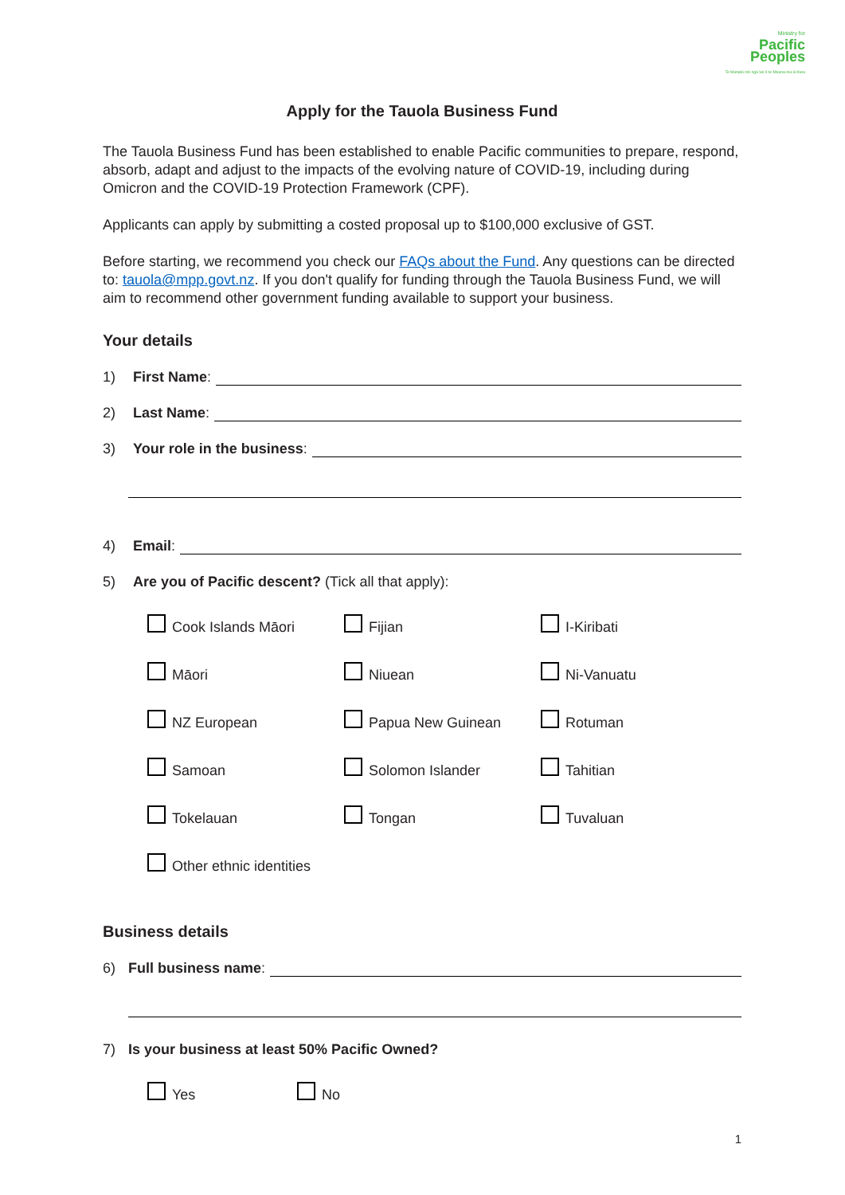Ministry for
Pacific
Peoples
Te Manatū mō ngā Iwi ō te Moana-nui-ā-Kiwa
Apply for the Tauola Business Fund
The Tauola Business Fund has been established to enable Pacific communities to prepare, respond, absorb, adapt and adjust to the impacts of the evolving nature of COVID-19, including during Omicron and the COVID-19 Protection Framework (CPF).
Applicants can apply by submitting a costed proposal up to $100,000 exclusive of GST.
Before starting, we recommend you check our FAQs about the Fund. Any questions can be directed to: tauola@mpp.govt.nz. If you don't qualify for funding through the Tauola Business Fund, we will aim to recommend other government funding available to support your business.
Your details
1) First Name:
2) Last Name:
3) Your role in the business:
4) Email:
5) Are you of Pacific descent? (Tick all that apply):
Cook Islands Māori
Fijian
I-Kiribati
Māori
Niuean
Ni-Vanuatu
NZ European
Papua New Guinean
Rotuman
Samoan
Solomon Islander
Tahitian
Tokelauan
Tongan
Tuvaluan
Other ethnic identities
Business details
6) Full business name:
7) Is your business at least 50% Pacific Owned?
Yes
No
1